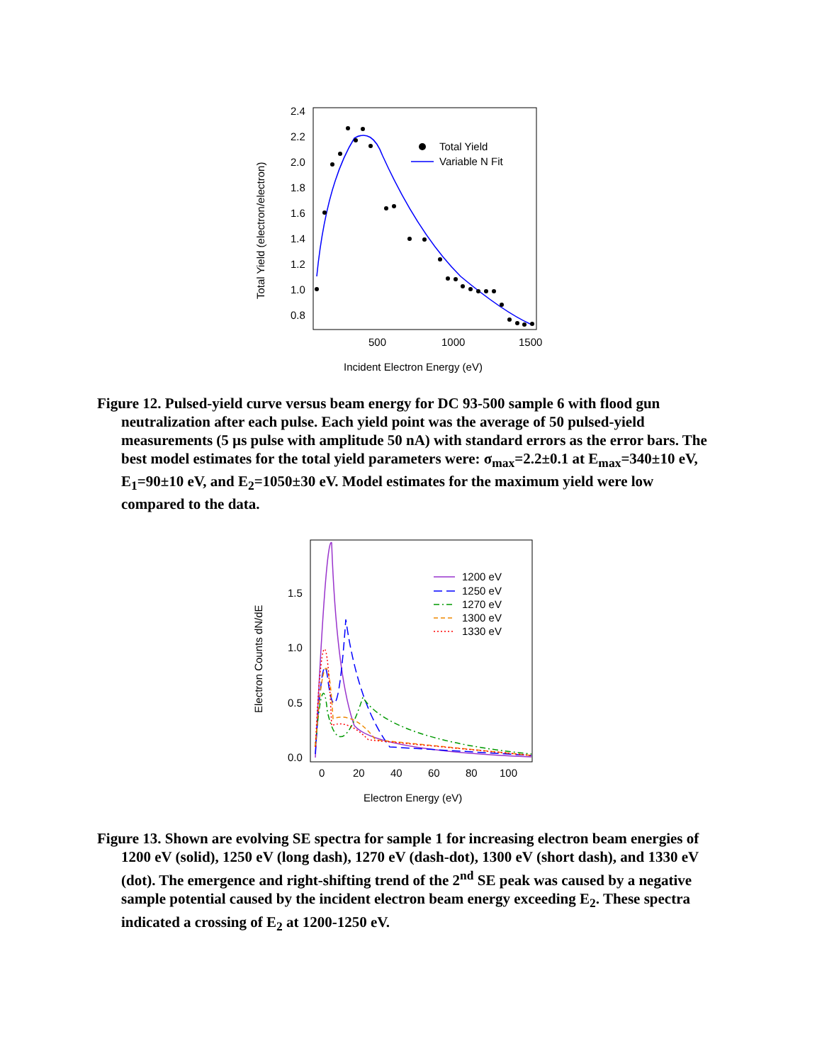2.4
2.2
2.0
1.8
1.6
1.4
1.2
1.0
0.8
500
1000
1500
Incident Electron Energy (eV)
Total Yield (electron/electron)
Total Yield
Variable N Fit
Figure 12. Pulsed-yield curve versus beam energy for DC 93-500 sample 6 with flood gun neutralization after each pulse. Each yield point was the average of 50 pulsed-yield measurements (5 µs pulse with amplitude 50 nA) with standard errors as the error bars. The best model estimates for the total yield parameters were: σ<sub>max</sub>=2.2±0.1 at E<sub>max</sub>=340±10 eV, E<sub>1</sub>=90±10 eV, and E<sub>2</sub>=1050±30 eV. Model estimates for the maximum yield were low compared to the data.
0.0
0.5
1.0
1.5
0
20
40
60
80
100
Electron Energy (eV)
Electron Counts dN/dE
1200 eV
1250 eV
1270 eV
1300 eV
1330 eV
Figure 13. Shown are evolving SE spectra for sample 1 for increasing electron beam energies of 1200 eV (solid), 1250 eV (long dash), 1270 eV (dash-dot), 1300 eV (short dash), and 1330 eV (dot). The emergence and right-shifting trend of the 2<sup>nd</sup> SE peak was caused by a negative sample potential caused by the incident electron beam energy exceeding E<sub>2</sub>. These spectra indicated a crossing of E<sub>2</sub> at 1200-1250 eV.